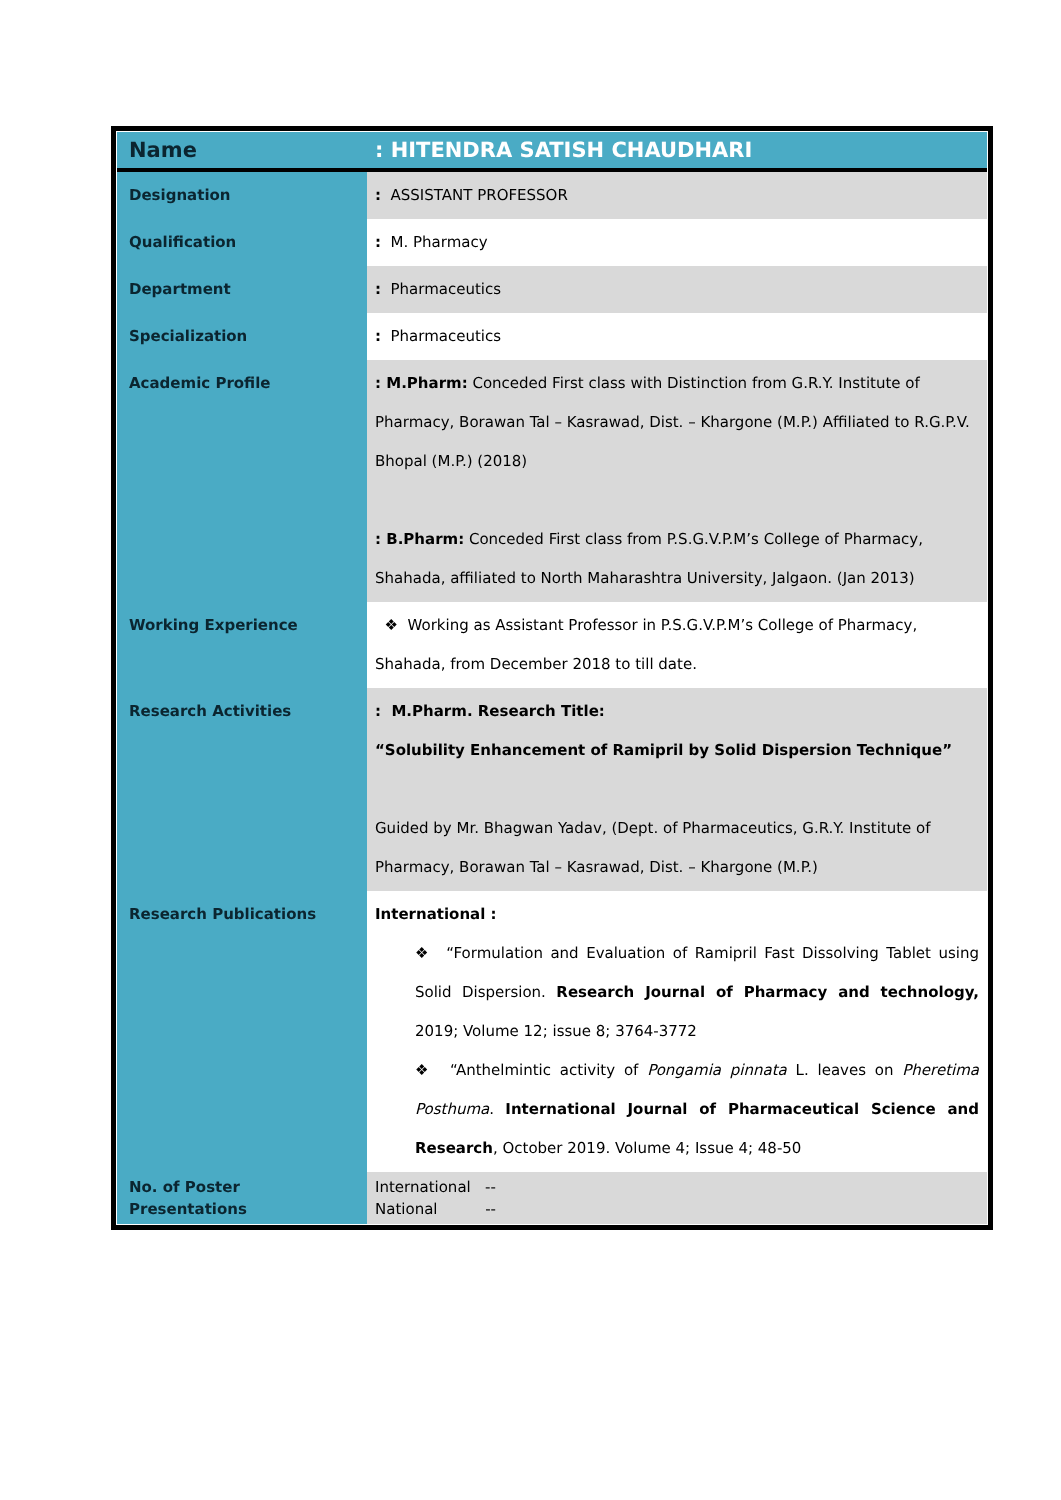| Name | : HITENDRA SATISH CHAUDHARI |
| Designation | : ASSISTANT PROFESSOR |
| Qualification | : M. Pharmacy |
| Department | : Pharmaceutics |
| Specialization | : Pharmaceutics |
| Academic Profile | : M.Pharm: Conceded First class with Distinction from G.R.Y. Institute of Pharmacy, Borawan Tal – Kasrawad, Dist. – Khargone (M.P.) Affiliated to R.G.P.V. Bhopal (M.P.) (2018) : B.Pharm: Conceded First class from P.S.G.V.P.M’s College of Pharmacy, Shahada, affiliated to North Maharashtra University, Jalgaon. (Jan 2013) |
| Working Experience | ❖ Working as Assistant Professor in P.S.G.V.P.M’s College of Pharmacy, Shahada, from December 2018 to till date. |
| Research Activities | : M.Pharm. Research Title: “Solubility Enhancement of Ramipril by Solid Dispersion Technique” Guided by Mr. Bhagwan Yadav, (Dept. of Pharmaceutics, G.R.Y. Institute of Pharmacy, Borawan Tal – Kasrawad, Dist. – Khargone (M.P.) |
| Research Publications | International : ❖ “Formulation and Evaluation of Ramipril Fast Dissolving Tablet using Solid Dispersion. Research Journal of Pharmacy and technology, 2019; Volume 12; issue 8; 3764-3772 ❖ “Anthelmintic activity of Pongamia pinnata L. leaves on Pheretima Posthuma . International Journal of Pharmaceutical Science and Research , October 2019. Volume 4; Issue 4; 48-50 |
| No. of Poster Presentations | International -- National -- |